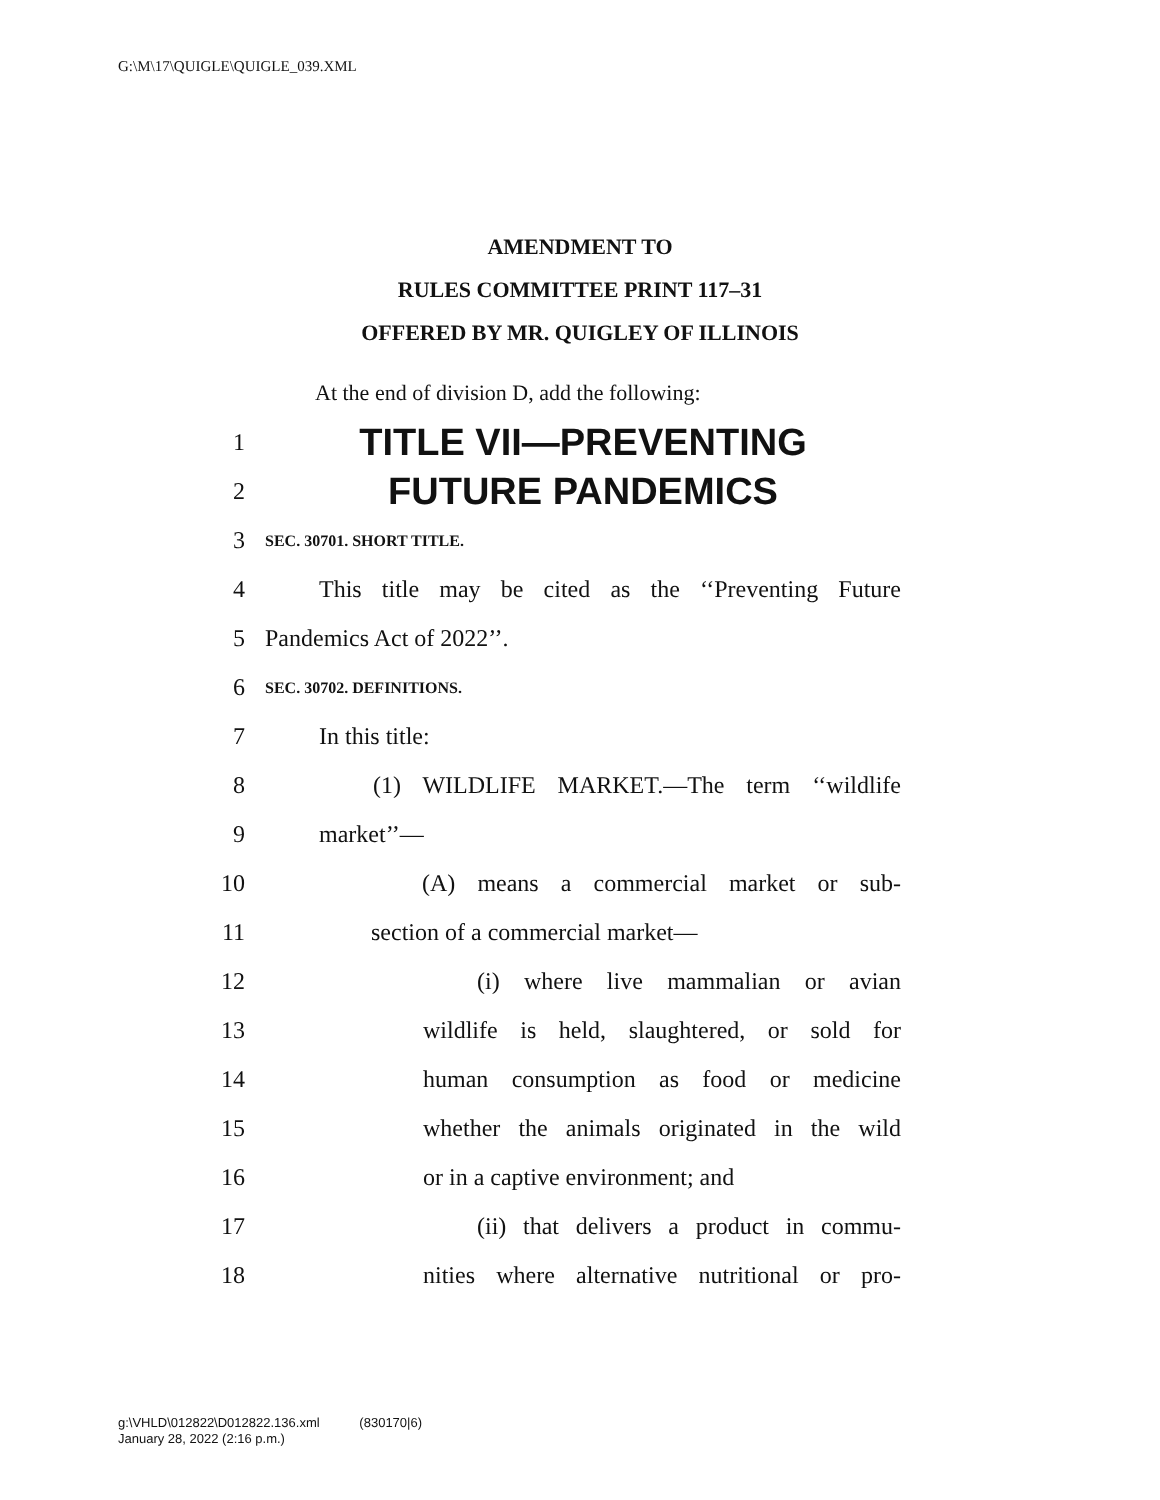G:\M\17\QUIGLE\QUIGLE_039.XML
AMENDMENT TO
RULES COMMITTEE PRINT 117–31
OFFERED BY MR. QUIGLEY OF ILLINOIS
At the end of division D, add the following:
1 TITLE VII—PREVENTING
2 FUTURE PANDEMICS
3 SEC. 30701. SHORT TITLE.
4 This title may be cited as the ‘‘Preventing Future
5 Pandemics Act of 2022’’.
6 SEC. 30702. DEFINITIONS.
7 In this title:
8 (1) WILDLIFE MARKET.—The term ‘‘wildlife
9 market’’—
10 (A) means a commercial market or sub-
11 section of a commercial market—
12 (i) where live mammalian or avian
13 wildlife is held, slaughtered, or sold for
14 human consumption as food or medicine
15 whether the animals originated in the wild
16 or in a captive environment; and
17 (ii) that delivers a product in commu-
18 nities where alternative nutritional or pro-
g:\VHLD\012822\D012822.136.xml (830170|6)
January 28, 2022 (2:16 p.m.)